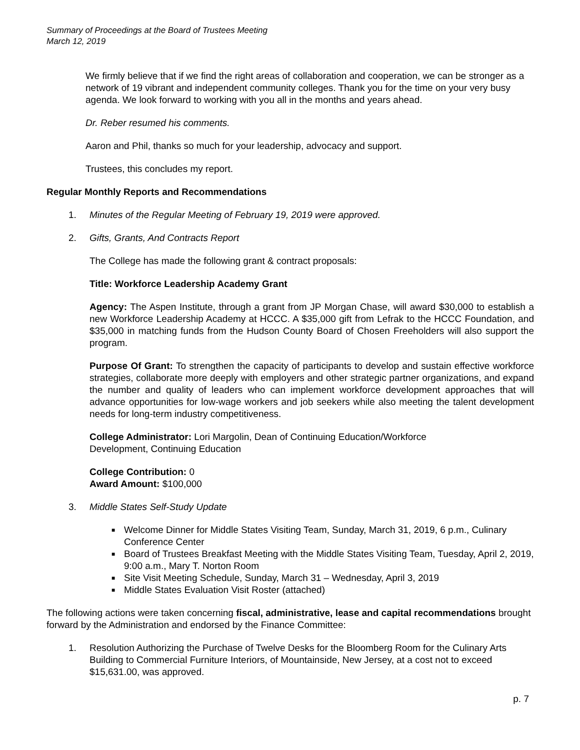Summary of Proceedings at the Board of Trustees Meeting
March 12, 2019
We firmly believe that if we find the right areas of collaboration and cooperation, we can be stronger as a network of 19 vibrant and independent community colleges. Thank you for the time on your very busy agenda. We look forward to working with you all in the months and years ahead.
Dr. Reber resumed his comments.
Aaron and Phil, thanks so much for your leadership, advocacy and support.
Trustees, this concludes my report.
Regular Monthly Reports and Recommendations
1. Minutes of the Regular Meeting of February 19, 2019 were approved.
2. Gifts, Grants, And Contracts Report
The College has made the following grant & contract proposals:
Title: Workforce Leadership Academy Grant
Agency: The Aspen Institute, through a grant from JP Morgan Chase, will award $30,000 to establish a new Workforce Leadership Academy at HCCC. A $35,000 gift from Lefrak to the HCCC Foundation, and $35,000 in matching funds from the Hudson County Board of Chosen Freeholders will also support the program.
Purpose Of Grant: To strengthen the capacity of participants to develop and sustain effective workforce strategies, collaborate more deeply with employers and other strategic partner organizations, and expand the number and quality of leaders who can implement workforce development approaches that will advance opportunities for low-wage workers and job seekers while also meeting the talent development needs for long-term industry competitiveness.
College Administrator: Lori Margolin, Dean of Continuing Education/Workforce
Development, Continuing Education
College Contribution: 0
Award Amount: $100,000
3. Middle States Self-Study Update
■ Welcome Dinner for Middle States Visiting Team, Sunday, March 31, 2019, 6 p.m., Culinary Conference Center
■ Board of Trustees Breakfast Meeting with the Middle States Visiting Team, Tuesday, April 2, 2019, 9:00 a.m., Mary T. Norton Room
■ Site Visit Meeting Schedule, Sunday, March 31 – Wednesday, April 3, 2019
■ Middle States Evaluation Visit Roster (attached)
The following actions were taken concerning fiscal, administrative, lease and capital recommendations brought forward by the Administration and endorsed by the Finance Committee:
1. Resolution Authorizing the Purchase of Twelve Desks for the Bloomberg Room for the Culinary Arts Building to Commercial Furniture Interiors, of Mountainside, New Jersey, at a cost not to exceed $15,631.00, was approved.
p. 7